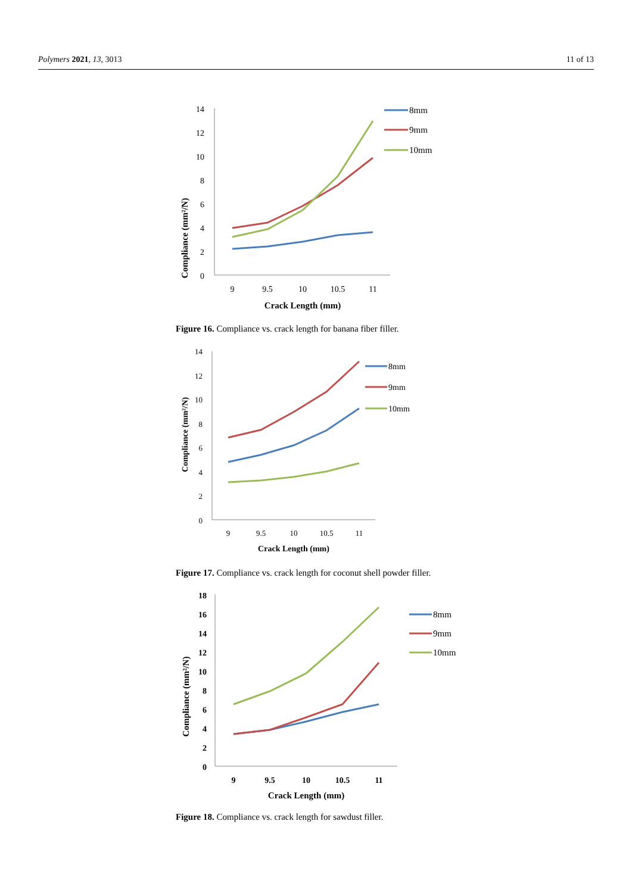Polymers 2021, 13, 3013 11 of 13
Compliance (mm²/N)
14
12
10
8
6
4
2
0
9
9.5
10
10.5
11
Crack Length (mm)
8mm
9mm
10mm
Figure 16. Compliance vs. crack length for banana fiber filler.
Compliance (mm²/N)
14
12
10
8
6
4
2
0
9
9.5
10
10.5
11
Crack Length (mm)
8mm
9mm
10mm
Figure 17. Compliance vs. crack length for coconut shell powder filler.
Compliance (mm²/N)
18
16
14
12
10
8
6
4
2
0
9
9.5
10
10.5
11
Crack Length (mm)
8mm
9mm
10mm
Figure 18. Compliance vs. crack length for sawdust filler.